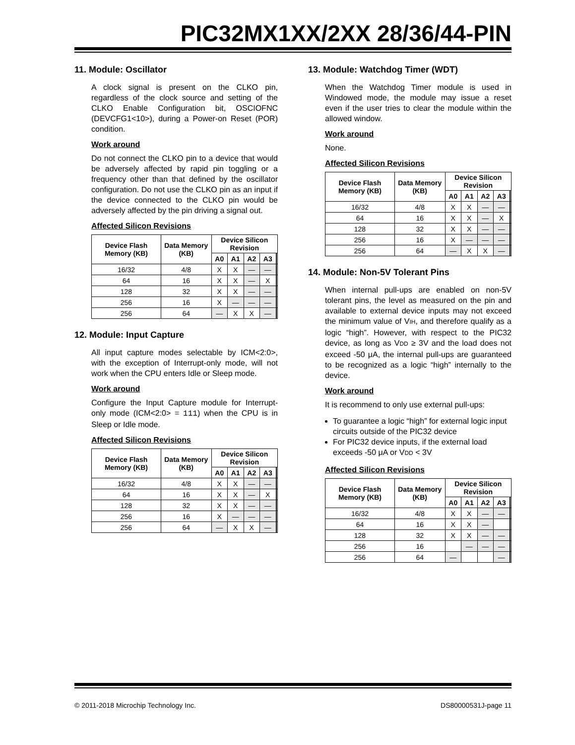PIC32MX1XX/2XX 28/36/44-PIN
11. Module: Oscillator
A clock signal is present on the CLKO pin, regardless of the clock source and setting of the CLKO Enable Configuration bit, OSCIOFNC (DEVCFG1<10>), during a Power-on Reset (POR) condition.
Work around
Do not connect the CLKO pin to a device that would be adversely affected by rapid pin toggling or a frequency other than that defined by the oscillator configuration. Do not use the CLKO pin as an input if the device connected to the CLKO pin would be adversely affected by the pin driving a signal out.
Affected Silicon Revisions
| Device Flash Memory (KB) | Data Memory (KB) | Device Silicon Revision | | | | | |
| --- | --- | --- | --- | --- | --- | --- | --- |
| | | A0 | A1 | A2 | A3 | | |
| 16/32 | 4/8 | X | X | — | — | | |
| 64 | 16 | X | X | — | X | | |
| 128 | 32 | X | X | — | — | | |
| 256 | 16 | X | — | — | — | | |
| 256 | 64 | — | X | X | — | | |
12. Module: Input Capture
All input capture modes selectable by ICM<2:0>, with the exception of Interrupt-only mode, will not work when the CPU enters Idle or Sleep mode.
Work around
Configure the Input Capture module for Interrupt-only mode (ICM<2:0> = 111) when the CPU is in Sleep or Idle mode.
Affected Silicon Revisions
| Device Flash Memory (KB) | Data Memory (KB) | Device Silicon Revision | | | | | |
| --- | --- | --- | --- | --- | --- | --- | --- |
| | | A0 | A1 | A2 | A3 | | |
| 16/32 | 4/8 | X | X | — | — | | |
| 64 | 16 | X | X | — | X | | |
| 128 | 32 | X | X | — | — | | |
| 256 | 16 | X | — | — | — | | |
| 256 | 64 | — | X | X | — | | |
13. Module: Watchdog Timer (WDT)
When the Watchdog Timer module is used in Windowed mode, the module may issue a reset even if the user tries to clear the module within the allowed window.
Work around
None.
Affected Silicon Revisions
| Device Flash Memory (KB) | Data Memory (KB) | Device Silicon Revision | | | | | |
| --- | --- | --- | --- | --- | --- | --- | --- |
| | | A0 | A1 | A2 | A3 | | |
| 16/32 | 4/8 | X | X | — | — | | |
| 64 | 16 | X | X | — | X | | |
| 128 | 32 | X | X | — | — | | |
| 256 | 16 | X | — | — | — | | |
| 256 | 64 | — | X | X | — | | |
14. Module: Non-5V Tolerant Pins
When internal pull-ups are enabled on non-5V tolerant pins, the level as measured on the pin and available to external device inputs may not exceed the minimum value of VIH, and therefore qualify as a logic “high”. However, with respect to the PIC32 device, as long as VDD ≥ 3V and the load does not exceed -50 μA, the internal pull-ups are guaranteed to be recognized as a logic “high” internally to the device.
Work around
It is recommend to only use external pull-ups:
To guarantee a logic “high” for external logic input circuits outside of the PIC32 device
For PIC32 device inputs, if the external load exceeds -50 μA or VDD < 3V
Affected Silicon Revisions
| Device Flash Memory (KB) | Data Memory (KB) | Device Silicon Revision | | | | | |
| --- | --- | --- | --- | --- | --- | --- | --- |
| | | A0 | A1 | A2 | A3 | | |
| 16/32 | 4/8 | X | X | — | — | | |
| 64 | 16 | X | X | — | | | |
| 128 | 32 | X | X | — | — | | |
| 256 | 16 | | — | — | — | | |
| 256 | 64 | — | | | — | | |
© 2011-2018 Microchip Technology Inc. DS80000531J-page 11